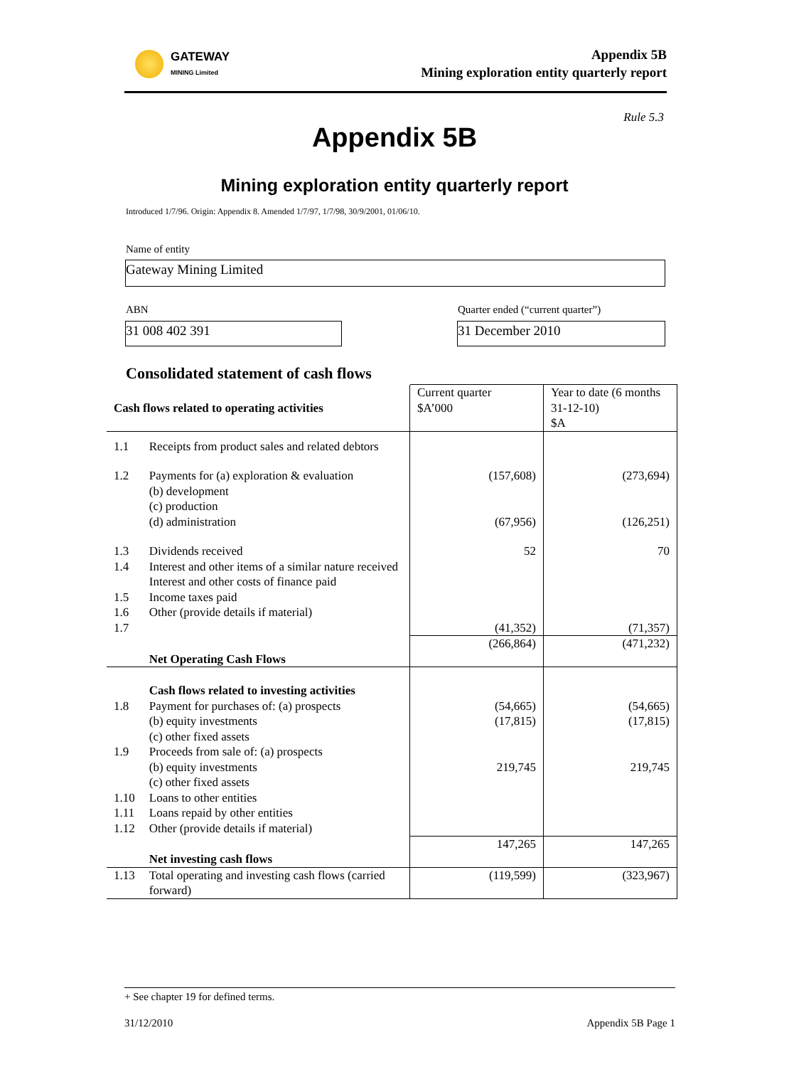GATEWAY
MINING Limited
Appendix 5B
Mining exploration entity quarterly report
Rule 5.3
Appendix 5B
Mining exploration entity quarterly report
Introduced 1/7/96. Origin: Appendix 8. Amended 1/7/97, 1/7/98, 30/9/2001, 01/06/10.
Name of entity
Gateway Mining Limited
ABN
Quarter ended (“current quarter”)
31 008 402 391 31 December 2010
Consolidated statement of cash flows
| Cash flows related to operating activities | | Current quarter $A’000 | Year to date (6 months 31-12-10) $A |
| --- | --- | --- | --- |
| 1.1 | Receipts from product sales and related debtors | | |
| 1.2 | Payments for (a) exploration & evaluation (b) development (c) production (d) administration | (157,608) (67,956) | (273,694) (126,251) |
| 1.3 1.4 1.5 1.6 1.7 | Dividends received Interest and other items of a similar nature received Interest and other costs of finance paid Income taxes paid Other (provide details if material) | 52 (41,352) | 70 (71,357) |
| | Net Operating Cash Flows | (266,864) | (471,232) |
| 1.8 1.9 1.10 1.11 1.12 | Cash flows related to investing activities Payment for purchases of: (a) prospects (b) equity investments (c) other fixed assets Proceeds from sale of: (a) prospects (b) equity investments (c) other fixed assets Loans to other entities Loans repaid by other entities Other (provide details if material) | (54,665) (17,815) 219,745 | (54,665) (17,815) 219,745 |
| | Net investing cash flows | 147,265 | 147,265 |
| 1.13 | Total operating and investing cash flows (carried forward) | (119,599) | (323,967) |
+ See chapter 19 for defined terms.
31/12/2010 Appendix 5B Page 1